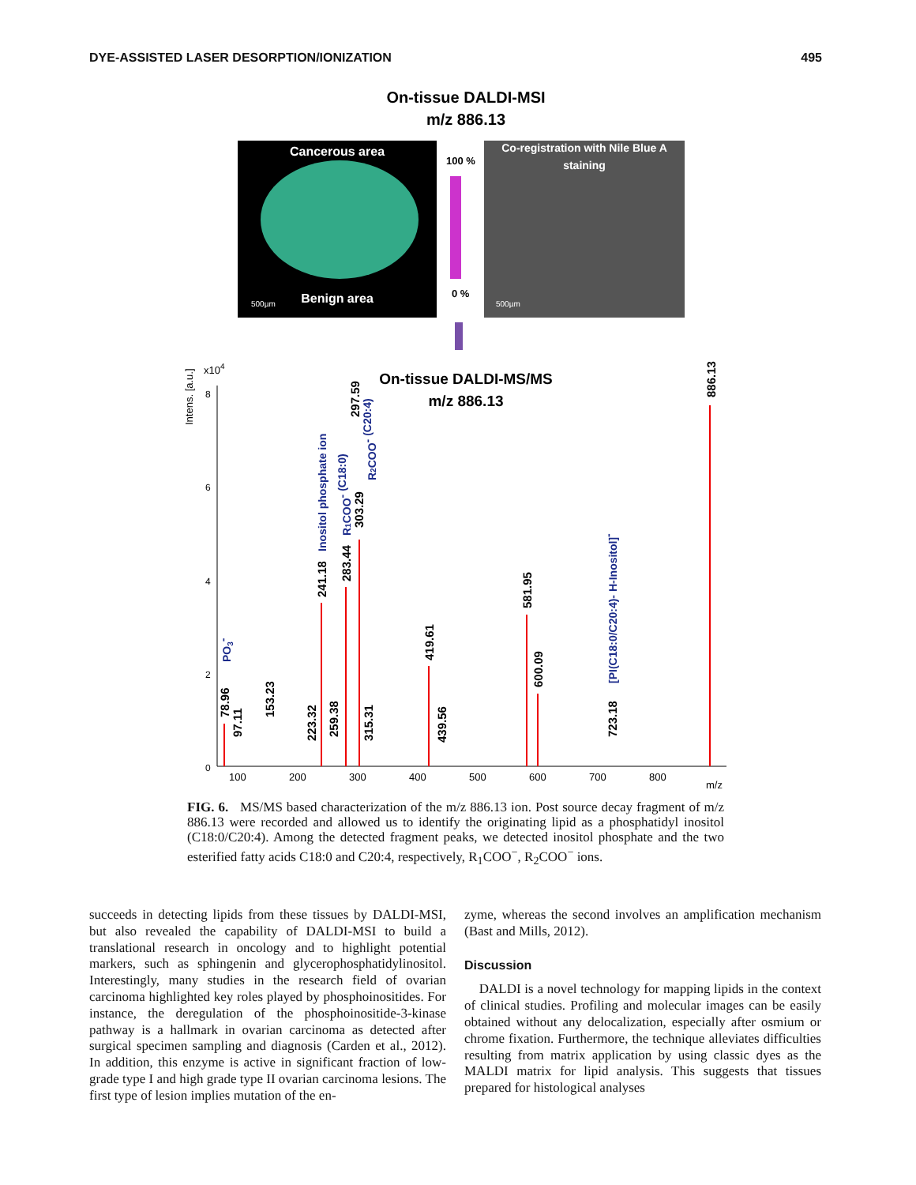DYE-ASSISTED LASER DESORPTION/IONIZATION 495
On-tissue DALDI-MSI
m/z 886.13
Cancerous area
Benign area
500µm
100 %
0 %
Co-registration with Nile Blue A
staining
500µm
Intens. [a.u.]
x104
8
6
4
2
0
100
200
300
400
500
600
700
800
m/z
On-tissue DALDI-MS/MS
m/z 886.13
78.96
97.11
153.23
223.32
259.38
241.18
283.44
303.29
297.59
315.31
419.61
439.56
581.95
600.09
723.18
886.13
PO3-
Inositol phosphate ion
R1COO- (C18:0)
R2COO- (C20:4)
[PI(C18:0/C20:4)- H-Inositol]-
FIG. 6. MS/MS based characterization of the m/z 886.13 ion. Post source decay fragment of m/z 886.13 were recorded and allowed us to identify the originating lipid as a phosphatidyl inositol (C18:0/C20:4). Among the detected fragment peaks, we detected inositol phosphate and the two esterified fatty acids C18:0 and C20:4, respectively, R<sub>1</sub>COO<sup>−</sup>, R<sub>2</sub>COO<sup>−</sup> ions.
succeeds in detecting lipids from these tissues by DALDI-MSI, but also revealed the capability of DALDI-MSI to build a translational research in oncology and to highlight potential markers, such as sphingenin and glycerophosphatidylinositol. Interestingly, many studies in the research field of ovarian carcinoma highlighted key roles played by phosphoinositides. For instance, the deregulation of the phosphoinositide-3-kinase pathway is a hallmark in ovarian carcinoma as detected after surgical specimen sampling and diagnosis (Carden et al., 2012). In addition, this enzyme is active in significant fraction of low-grade type I and high grade type II ovarian carcinoma lesions. The first type of lesion implies mutation of the en-
zyme, whereas the second involves an amplification mechanism (Bast and Mills, 2012).
Discussion
DALDI is a novel technology for mapping lipids in the context of clinical studies. Profiling and molecular images can be easily obtained without any delocalization, especially after osmium or chrome fixation. Furthermore, the technique alleviates difficulties resulting from matrix application by using classic dyes as the MALDI matrix for lipid analysis. This suggests that tissues prepared for histological analyses